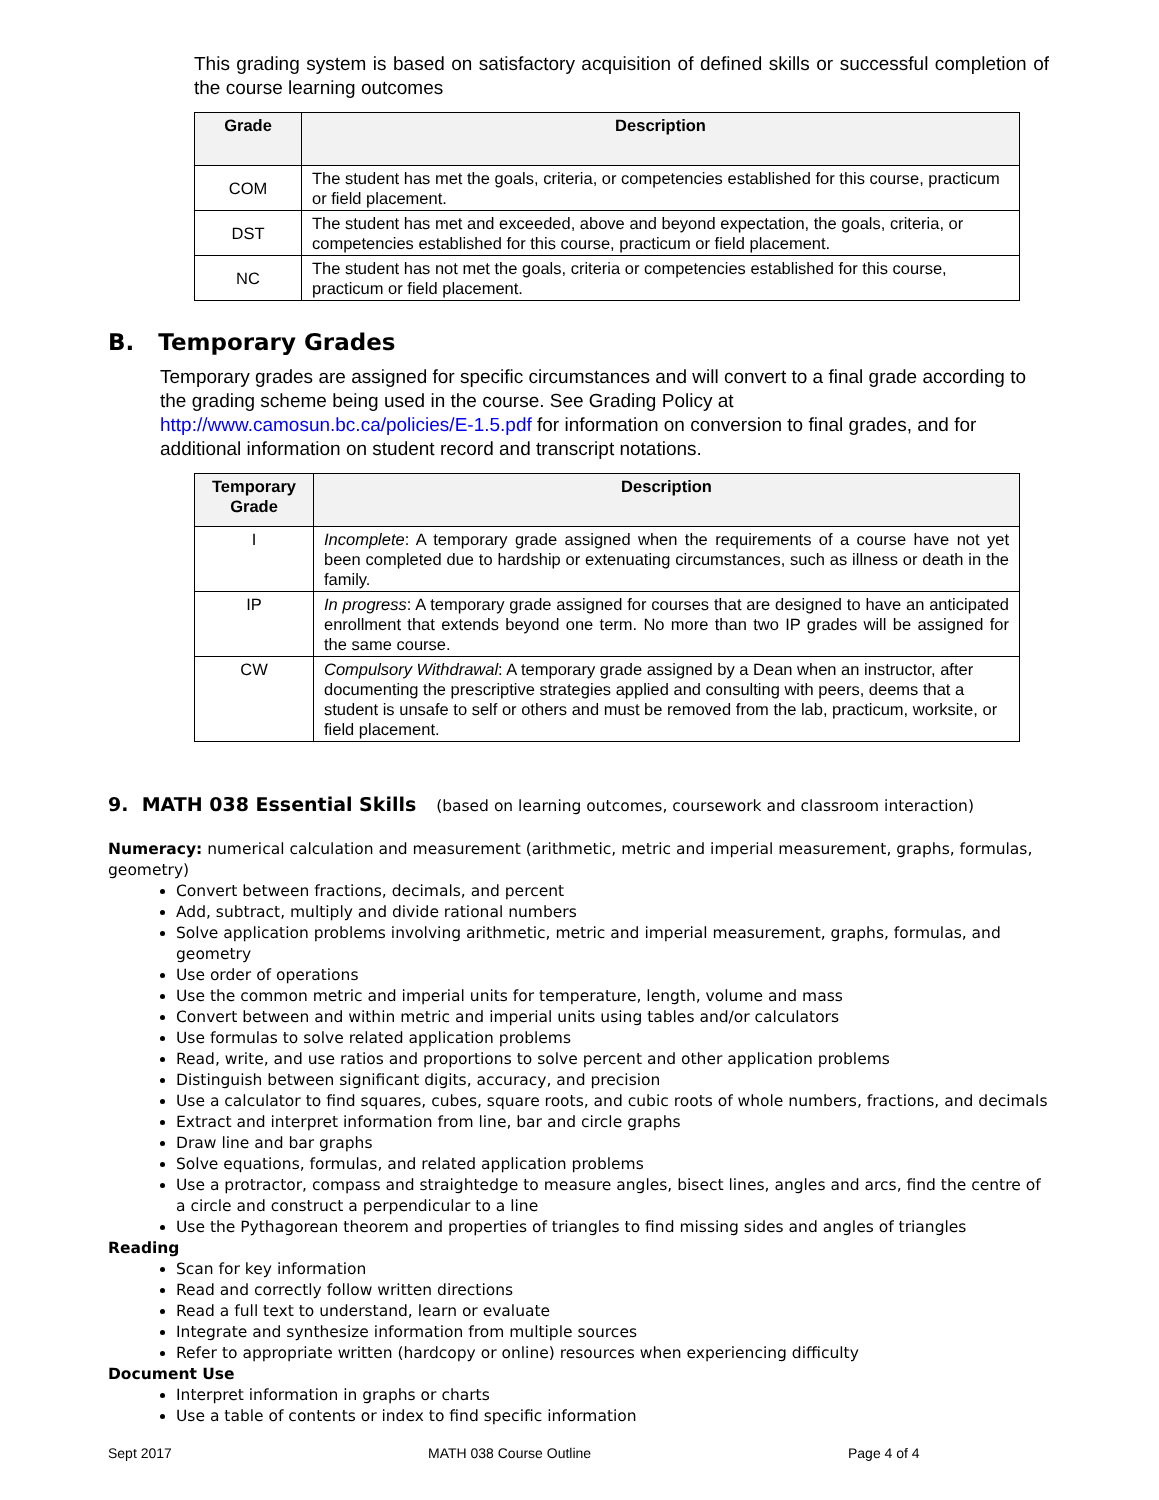This grading system is based on satisfactory acquisition of defined skills or successful completion of the course learning outcomes
| Grade | Description |
| --- | --- |
| COM | The student has met the goals, criteria, or competencies established for this course, practicum or field placement. |
| DST | The student has met and exceeded, above and beyond expectation, the goals, criteria, or competencies established for this course, practicum or field placement. |
| NC | The student has not met the goals, criteria or competencies established for this course, practicum or field placement. |
B. Temporary Grades
Temporary grades are assigned for specific circumstances and will convert to a final grade according to the grading scheme being used in the course. See Grading Policy at http://www.camosun.bc.ca/policies/E-1.5.pdf for information on conversion to final grades, and for additional information on student record and transcript notations.
| Temporary Grade | Description |
| --- | --- |
| I | Incomplete : A temporary grade assigned when the requirements of a course have not yet been completed due to hardship or extenuating circumstances, such as illness or death in the family. |
| IP | In progress : A temporary grade assigned for courses that are designed to have an anticipated enrollment that extends beyond one term. No more than two IP grades will be assigned for the same course. |
| CW | Compulsory Withdrawal : A temporary grade assigned by a Dean when an instructor, after documenting the prescriptive strategies applied and consulting with peers, deems that a student is unsafe to self or others and must be removed from the lab, practicum, worksite, or field placement. |
9. MATH 038 Essential Skills (based on learning outcomes, coursework and classroom interaction)
Numeracy: numerical calculation and measurement (arithmetic, metric and imperial measurement, graphs, formulas, geometry)
Convert between fractions, decimals, and percent
Add, subtract, multiply and divide rational numbers
Solve application problems involving arithmetic, metric and imperial measurement, graphs, formulas, and geometry
Use order of operations
Use the common metric and imperial units for temperature, length, volume and mass
Convert between and within metric and imperial units using tables and/or calculators
Use formulas to solve related application problems
Read, write, and use ratios and proportions to solve percent and other application problems
Distinguish between significant digits, accuracy, and precision
Use a calculator to find squares, cubes, square roots, and cubic roots of whole numbers, fractions, and decimals
Extract and interpret information from line, bar and circle graphs
Draw line and bar graphs
Solve equations, formulas, and related application problems
Use a protractor, compass and straightedge to measure angles, bisect lines, angles and arcs, find the centre of a circle and construct a perpendicular to a line
Use the Pythagorean theorem and properties of triangles to find missing sides and angles of triangles
Reading
Scan for key information
Read and correctly follow written directions
Read a full text to understand, learn or evaluate
Integrate and synthesize information from multiple sources
Refer to appropriate written (hardcopy or online) resources when experiencing difficulty
Document Use
Interpret information in graphs or charts
Use a table of contents or index to find specific information
Sept 2017 MATH 038 Course Outline Page 4 of 4